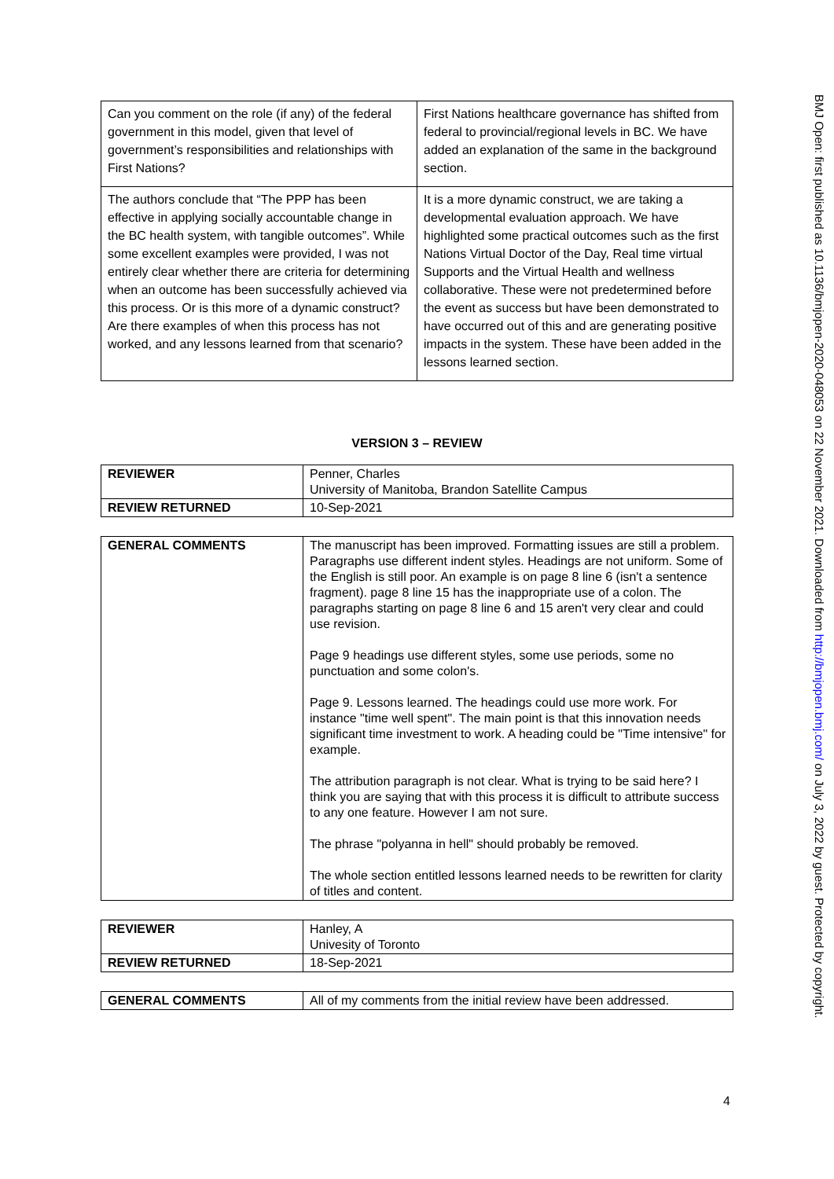| Can you comment on the role (if any) of the federal government in this model, given that level of government’s responsibilities and relationships with First Nations? | First Nations healthcare governance has shifted from federal to provincial/regional levels in BC. We have added an explanation of the same in the background section. |
| The authors conclude that “The PPP has been effective in applying socially accountable change in the BC health system, with tangible outcomes”. While some excellent examples were provided, I was not entirely clear whether there are criteria for determining when an outcome has been successfully achieved via this process. Or is this more of a dynamic construct? Are there examples of when this process has not worked, and any lessons learned from that scenario? | It is a more dynamic construct, we are taking a developmental evaluation approach. We have highlighted some practical outcomes such as the first Nations Virtual Doctor of the Day, Real time virtual Supports and the Virtual Health and wellness collaborative. These were not predetermined before the event as success but have been demonstrated to have occurred out of this and are generating positive impacts in the system. These have been added in the lessons learned section. |
VERSION 3 – REVIEW
| REVIEWER | Penner, Charles University of Manitoba, Brandon Satellite Campus |
| REVIEW RETURNED | 10-Sep-2021 |
| GENERAL COMMENTS | The manuscript has been improved. Formatting issues are still a problem. Paragraphs use different indent styles. Headings are not uniform. Some of the English is still poor. An example is on page 8 line 6 (isn't a sentence fragment). page 8 line 15 has the inappropriate use of a colon. The paragraphs starting on page 8 line 6 and 15 aren't very clear and could use revision. Page 9 headings use different styles, some use periods, some no punctuation and some colon's. Page 9. Lessons learned. The headings could use more work. For instance "time well spent". The main point is that this innovation needs significant time investment to work. A heading could be "Time intensive" for example. The attribution paragraph is not clear. What is trying to be said here? I think you are saying that with this process it is difficult to attribute success to any one feature. However I am not sure. The phrase "polyanna in hell" should probably be removed. The whole section entitled lessons learned needs to be rewritten for clarity of titles and content. |
| REVIEWER | Hanley, A Univesity of Toronto |
| REVIEW RETURNED | 18-Sep-2021 |
| GENERAL COMMENTS | All of my comments from the initial review have been addressed. |
4
BMJ Open: first published as 10.1136/bmjopen-2020-048053 on 22 November 2021. Downloaded from http://bmjopen.bmj.com/ on July 3, 2022 by guest. Protected by copyright.